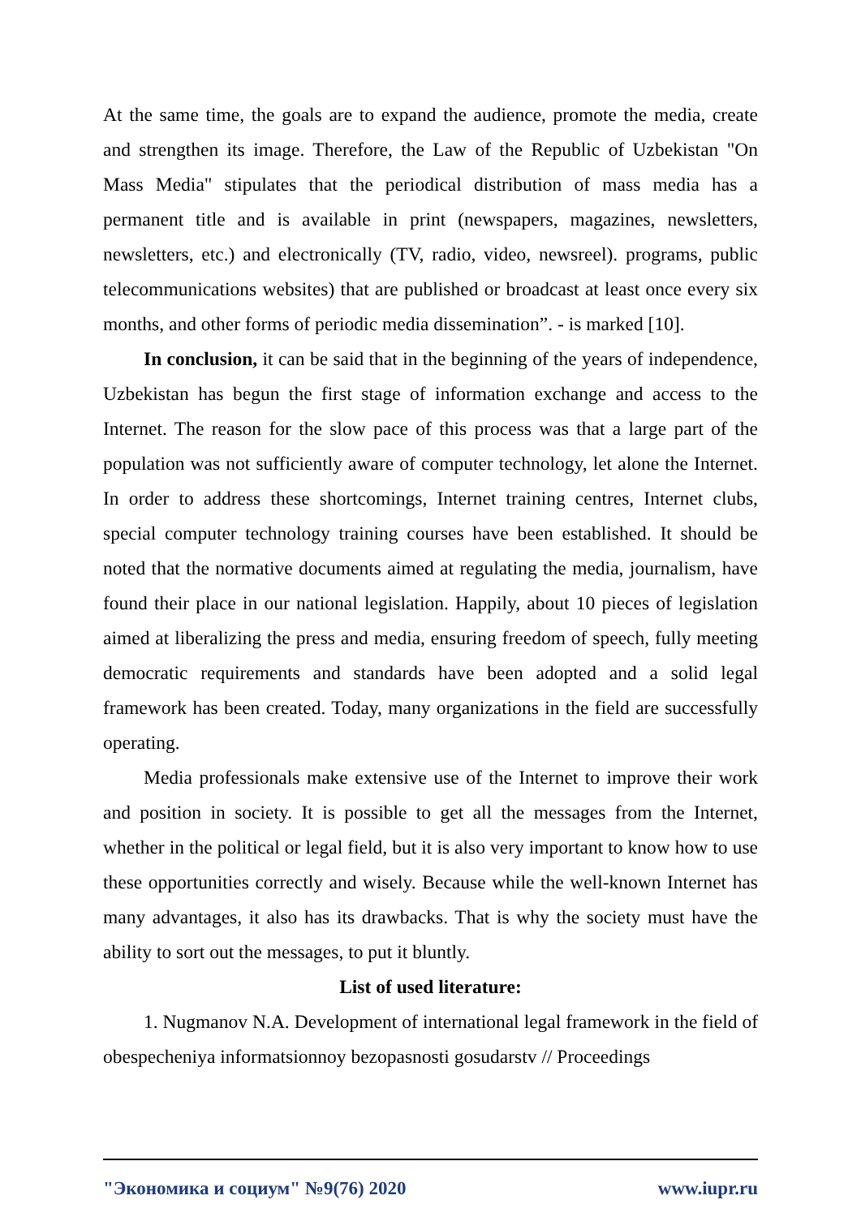At the same time, the goals are to expand the audience, promote the media, create and strengthen its image. Therefore, the Law of the Republic of Uzbekistan "On Mass Media" stipulates that the periodical distribution of mass media has a permanent title and is available in print (newspapers, magazines, newsletters, newsletters, etc.) and electronically (TV, radio, video, newsreel). programs, public telecommunications websites) that are published or broadcast at least once every six months, and other forms of periodic media dissemination”. - is marked [10].
In conclusion, it can be said that in the beginning of the years of independence, Uzbekistan has begun the first stage of information exchange and access to the Internet. The reason for the slow pace of this process was that a large part of the population was not sufficiently aware of computer technology, let alone the Internet. In order to address these shortcomings, Internet training centres, Internet clubs, special computer technology training courses have been established. It should be noted that the normative documents aimed at regulating the media, journalism, have found their place in our national legislation. Happily, about 10 pieces of legislation aimed at liberalizing the press and media, ensuring freedom of speech, fully meeting democratic requirements and standards have been adopted and a solid legal framework has been created. Today, many organizations in the field are successfully operating.
Media professionals make extensive use of the Internet to improve their work and position in society. It is possible to get all the messages from the Internet, whether in the political or legal field, but it is also very important to know how to use these opportunities correctly and wisely. Because while the well-known Internet has many advantages, it also has its drawbacks. That is why the society must have the ability to sort out the messages, to put it bluntly.
List of used literature:
1. Nugmanov N.A. Development of international legal framework in the field of obespecheniya informatsionnoy bezopasnosti gosudarstv // Proceedings
"Экономика и социум" №9(76) 2020 www.iupr.ru